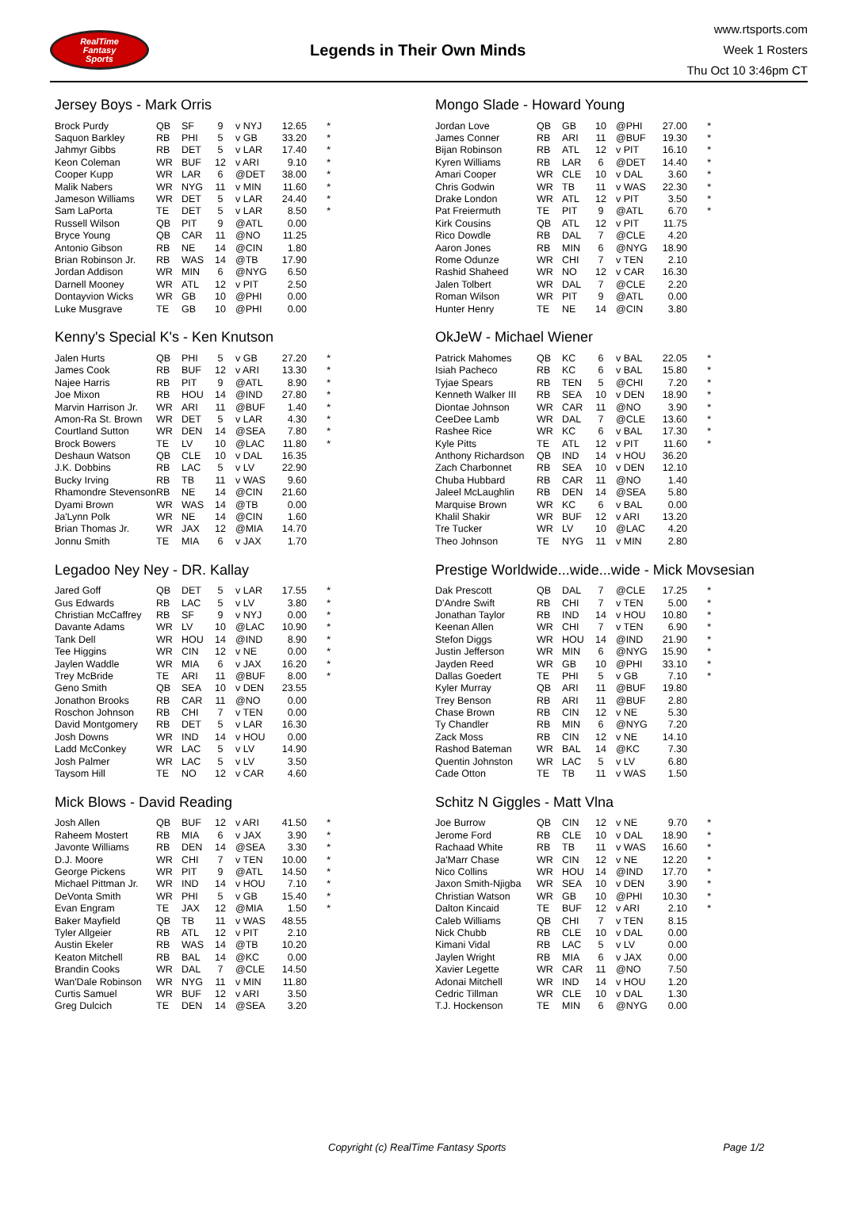RealTime
Fantasy
Sports
Legends in Their Own Minds
www.rtsports.com
Week 1 Rosters
Thu Oct 10 3:46pm CT
Jersey Boys - Mark Orris
| Brock Purdy | QB | SF | 9 | v NYJ | 12.65 | * |
| Saquon Barkley | RB | PHI | 5 | v GB | 33.20 | * |
| Jahmyr Gibbs | RB | DET | 5 | v LAR | 17.40 | * |
| Keon Coleman | WR | BUF | 12 | v ARI | 9.10 | * |
| Cooper Kupp | WR | LAR | 6 | @DET | 38.00 | * |
| Malik Nabers | WR | NYG | 11 | v MIN | 11.60 | * |
| Jameson Williams | WR | DET | 5 | v LAR | 24.40 | * |
| Sam LaPorta | TE | DET | 5 | v LAR | 8.50 | * |
| Russell Wilson | QB | PIT | 9 | @ATL | 0.00 | |
| Bryce Young | QB | CAR | 11 | @NO | 11.25 | |
| Antonio Gibson | RB | NE | 14 | @CIN | 1.80 | |
| Brian Robinson Jr. | RB | WAS | 14 | @TB | 17.90 | |
| Jordan Addison | WR | MIN | 6 | @NYG | 6.50 | |
| Darnell Mooney | WR | ATL | 12 | v PIT | 2.50 | |
| Dontayvion Wicks | WR | GB | 10 | @PHI | 0.00 | |
| Luke Musgrave | TE | GB | 10 | @PHI | 0.00 | |
Mongo Slade - Howard Young
| Jordan Love | QB | GB | 10 | @PHI | 27.00 | * |
| James Conner | RB | ARI | 11 | @BUF | 19.30 | * |
| Bijan Robinson | RB | ATL | 12 | v PIT | 16.10 | * |
| Kyren Williams | RB | LAR | 6 | @DET | 14.40 | * |
| Amari Cooper | WR | CLE | 10 | v DAL | 3.60 | * |
| Chris Godwin | WR | TB | 11 | v WAS | 22.30 | * |
| Drake London | WR | ATL | 12 | v PIT | 3.50 | * |
| Pat Freiermuth | TE | PIT | 9 | @ATL | 6.70 | * |
| Kirk Cousins | QB | ATL | 12 | v PIT | 11.75 | |
| Rico Dowdle | RB | DAL | 7 | @CLE | 4.20 | |
| Aaron Jones | RB | MIN | 6 | @NYG | 18.90 | |
| Rome Odunze | WR | CHI | 7 | v TEN | 2.10 | |
| Rashid Shaheed | WR | NO | 12 | v CAR | 16.30 | |
| Jalen Tolbert | WR | DAL | 7 | @CLE | 2.20 | |
| Roman Wilson | WR | PIT | 9 | @ATL | 0.00 | |
| Hunter Henry | TE | NE | 14 | @CIN | 3.80 | |
Kenny's Special K's - Ken Knutson
| Jalen Hurts | QB | PHI | 5 | v GB | 27.20 | * |
| James Cook | RB | BUF | 12 | v ARI | 13.30 | * |
| Najee Harris | RB | PIT | 9 | @ATL | 8.90 | * |
| Joe Mixon | RB | HOU | 14 | @IND | 27.80 | * |
| Marvin Harrison Jr. | WR | ARI | 11 | @BUF | 1.40 | * |
| Amon-Ra St. Brown | WR | DET | 5 | v LAR | 4.30 | * |
| Courtland Sutton | WR | DEN | 14 | @SEA | 7.80 | * |
| Brock Bowers | TE | LV | 10 | @LAC | 11.80 | * |
| Deshaun Watson | QB | CLE | 10 | v DAL | 16.35 | |
| J.K. Dobbins | RB | LAC | 5 | v LV | 22.90 | |
| Bucky Irving | RB | TB | 11 | v WAS | 9.60 | |
| Rhamondre Stevenson | RB | NE | 14 | @CIN | 21.60 | |
| Dyami Brown | WR | WAS | 14 | @TB | 0.00 | |
| Ja'Lynn Polk | WR | NE | 14 | @CIN | 1.60 | |
| Brian Thomas Jr. | WR | JAX | 12 | @MIA | 14.70 | |
| Jonnu Smith | TE | MIA | 6 | v JAX | 1.70 | |
OkJeW - Michael Wiener
| Patrick Mahomes | QB | KC | 6 | v BAL | 22.05 | * |
| Isiah Pacheco | RB | KC | 6 | v BAL | 15.80 | * |
| Tyjae Spears | RB | TEN | 5 | @CHI | 7.20 | * |
| Kenneth Walker III | RB | SEA | 10 | v DEN | 18.90 | * |
| Diontae Johnson | WR | CAR | 11 | @NO | 3.90 | * |
| CeeDee Lamb | WR | DAL | 7 | @CLE | 13.60 | * |
| Rashee Rice | WR | KC | 6 | v BAL | 17.30 | * |
| Kyle Pitts | TE | ATL | 12 | v PIT | 11.60 | * |
| Anthony Richardson | QB | IND | 14 | v HOU | 36.20 | |
| Zach Charbonnet | RB | SEA | 10 | v DEN | 12.10 | |
| Chuba Hubbard | RB | CAR | 11 | @NO | 1.40 | |
| Jaleel McLaughlin | RB | DEN | 14 | @SEA | 5.80 | |
| Marquise Brown | WR | KC | 6 | v BAL | 0.00 | |
| Khalil Shakir | WR | BUF | 12 | v ARI | 13.20 | |
| Tre Tucker | WR | LV | 10 | @LAC | 4.20 | |
| Theo Johnson | TE | NYG | 11 | v MIN | 2.80 | |
Legadoo Ney Ney - DR. Kallay
| Jared Goff | QB | DET | 5 | v LAR | 17.55 | * |
| Gus Edwards | RB | LAC | 5 | v LV | 3.80 | * |
| Christian McCaffrey | RB | SF | 9 | v NYJ | 0.00 | * |
| Davante Adams | WR | LV | 10 | @LAC | 10.90 | * |
| Tank Dell | WR | HOU | 14 | @IND | 8.90 | * |
| Tee Higgins | WR | CIN | 12 | v NE | 0.00 | * |
| Jaylen Waddle | WR | MIA | 6 | v JAX | 16.20 | * |
| Trey McBride | TE | ARI | 11 | @BUF | 8.00 | * |
| Geno Smith | QB | SEA | 10 | v DEN | 23.55 | |
| Jonathon Brooks | RB | CAR | 11 | @NO | 0.00 | |
| Roschon Johnson | RB | CHI | 7 | v TEN | 0.00 | |
| David Montgomery | RB | DET | 5 | v LAR | 16.30 | |
| Josh Downs | WR | IND | 14 | v HOU | 0.00 | |
| Ladd McConkey | WR | LAC | 5 | v LV | 14.90 | |
| Josh Palmer | WR | LAC | 5 | v LV | 3.50 | |
| Taysom Hill | TE | NO | 12 | v CAR | 4.60 | |
Prestige Worldwide...wide...wide - Mick Movsesian
| Dak Prescott | QB | DAL | 7 | @CLE | 17.25 | * |
| D'Andre Swift | RB | CHI | 7 | v TEN | 5.00 | * |
| Jonathan Taylor | RB | IND | 14 | v HOU | 10.80 | * |
| Keenan Allen | WR | CHI | 7 | v TEN | 6.90 | * |
| Stefon Diggs | WR | HOU | 14 | @IND | 21.90 | * |
| Justin Jefferson | WR | MIN | 6 | @NYG | 15.90 | * |
| Jayden Reed | WR | GB | 10 | @PHI | 33.10 | * |
| Dallas Goedert | TE | PHI | 5 | v GB | 7.10 | * |
| Kyler Murray | QB | ARI | 11 | @BUF | 19.80 | |
| Trey Benson | RB | ARI | 11 | @BUF | 2.80 | |
| Chase Brown | RB | CIN | 12 | v NE | 5.30 | |
| Ty Chandler | RB | MIN | 6 | @NYG | 7.20 | |
| Zack Moss | RB | CIN | 12 | v NE | 14.10 | |
| Rashod Bateman | WR | BAL | 14 | @KC | 7.30 | |
| Quentin Johnston | WR | LAC | 5 | v LV | 6.80 | |
| Cade Otton | TE | TB | 11 | v WAS | 1.50 | |
Mick Blows - David Reading
| Josh Allen | QB | BUF | 12 | v ARI | 41.50 | * |
| Raheem Mostert | RB | MIA | 6 | v JAX | 3.90 | * |
| Javonte Williams | RB | DEN | 14 | @SEA | 3.30 | * |
| D.J. Moore | WR | CHI | 7 | v TEN | 10.00 | * |
| George Pickens | WR | PIT | 9 | @ATL | 14.50 | * |
| Michael Pittman Jr. | WR | IND | 14 | v HOU | 7.10 | * |
| DeVonta Smith | WR | PHI | 5 | v GB | 15.40 | * |
| Evan Engram | TE | JAX | 12 | @MIA | 1.50 | * |
| Baker Mayfield | QB | TB | 11 | v WAS | 48.55 | |
| Tyler Allgeier | RB | ATL | 12 | v PIT | 2.10 | |
| Austin Ekeler | RB | WAS | 14 | @TB | 10.20 | |
| Keaton Mitchell | RB | BAL | 14 | @KC | 0.00 | |
| Brandin Cooks | WR | DAL | 7 | @CLE | 14.50 | |
| Wan'Dale Robinson | WR | NYG | 11 | v MIN | 11.80 | |
| Curtis Samuel | WR | BUF | 12 | v ARI | 3.50 | |
| Greg Dulcich | TE | DEN | 14 | @SEA | 3.20 | |
Schitz N Giggles - Matt Vlna
| Joe Burrow | QB | CIN | 12 | v NE | 9.70 | * |
| Jerome Ford | RB | CLE | 10 | v DAL | 18.90 | * |
| Rachaad White | RB | TB | 11 | v WAS | 16.60 | * |
| Ja'Marr Chase | WR | CIN | 12 | v NE | 12.20 | * |
| Nico Collins | WR | HOU | 14 | @IND | 17.70 | * |
| Jaxon Smith-Njigba | WR | SEA | 10 | v DEN | 3.90 | * |
| Christian Watson | WR | GB | 10 | @PHI | 10.30 | * |
| Dalton Kincaid | TE | BUF | 12 | v ARI | 2.10 | * |
| Caleb Williams | QB | CHI | 7 | v TEN | 8.15 | |
| Nick Chubb | RB | CLE | 10 | v DAL | 0.00 | |
| Kimani Vidal | RB | LAC | 5 | v LV | 0.00 | |
| Jaylen Wright | RB | MIA | 6 | v JAX | 0.00 | |
| Xavier Legette | WR | CAR | 11 | @NO | 7.50 | |
| Adonai Mitchell | WR | IND | 14 | v HOU | 1.20 | |
| Cedric Tillman | WR | CLE | 10 | v DAL | 1.30 | |
| T.J. Hockenson | TE | MIN | 6 | @NYG | 0.00 | |
Copyright (c) RealTime Fantasy Sports Page 1/2